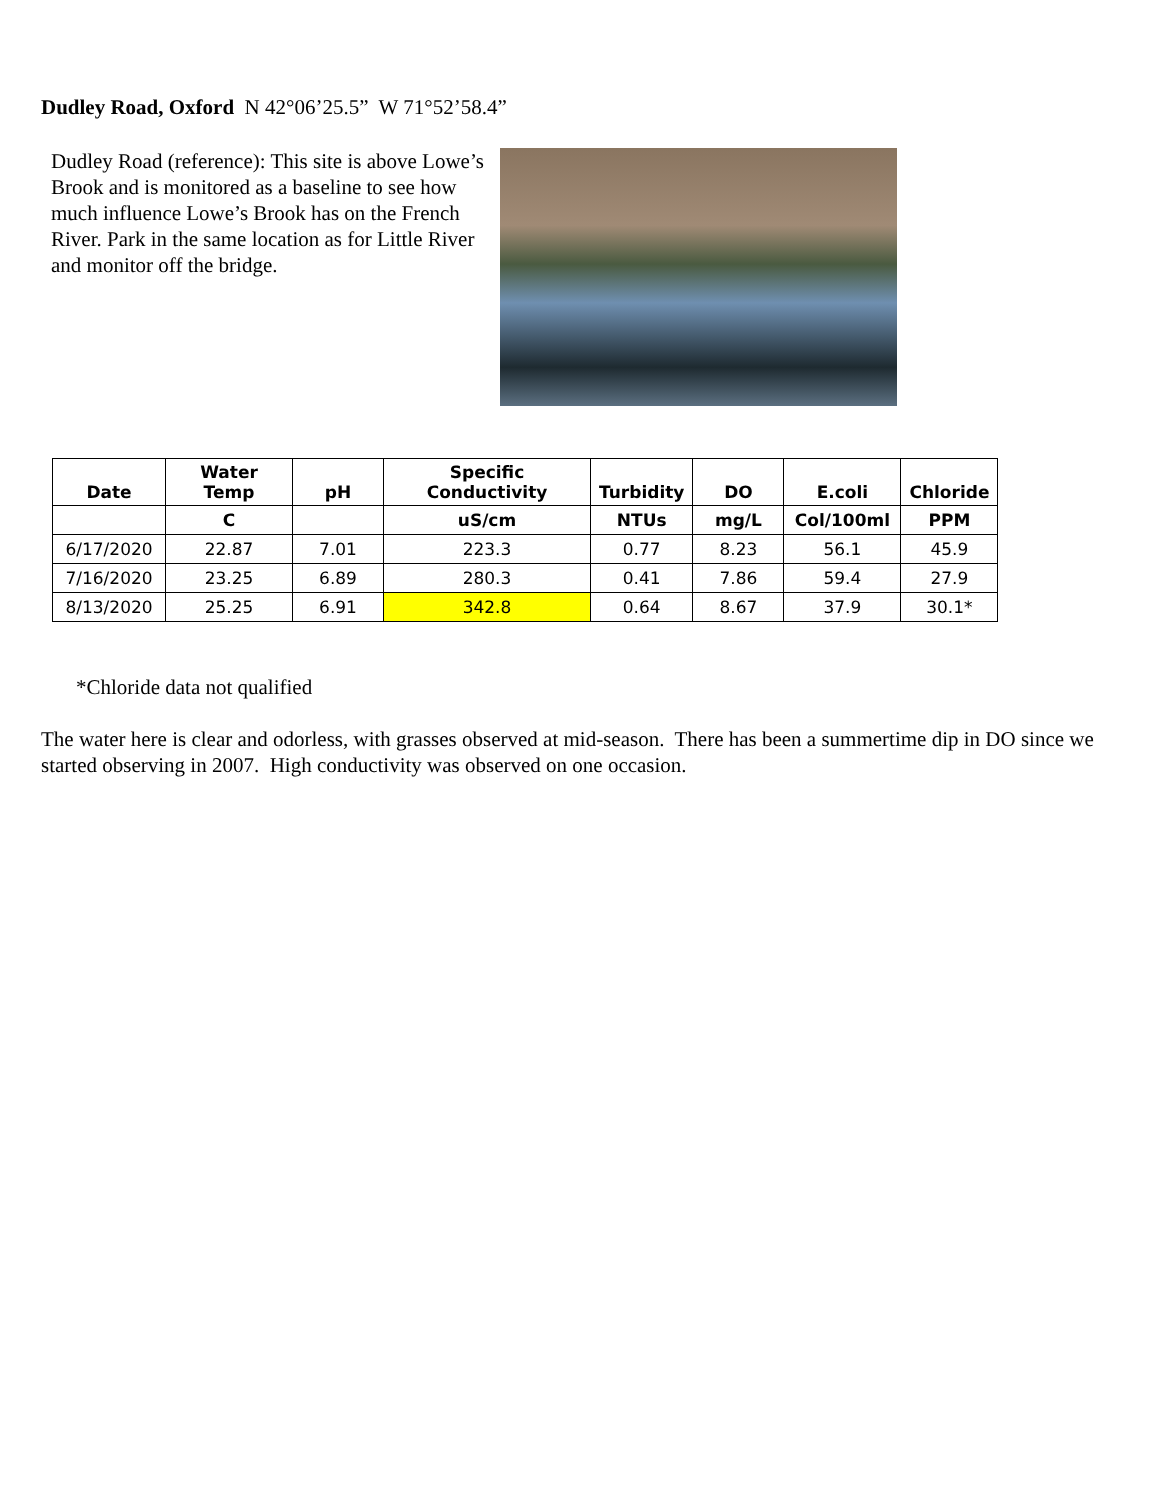Dudley Road, Oxford N 42°06’25.5” W 71°52’58.4”
Dudley Road (reference): This site is above Lowe’s Brook and is monitored as a baseline to see how much influence Lowe’s Brook has on the French River. Park in the same location as for Little River and monitor off the bridge.
| Date | Water Temp | pH | Specific Conductivity | Turbidity | DO | E.coli | Chloride |
| --- | --- | --- | --- | --- | --- | --- | --- |
| | C | | uS/cm | NTUs | mg/L | Col/100ml | PPM |
| 6/17/2020 | 22.87 | 7.01 | 223.3 | 0.77 | 8.23 | 56.1 | 45.9 |
| 7/16/2020 | 23.25 | 6.89 | 280.3 | 0.41 | 7.86 | 59.4 | 27.9 |
| 8/13/2020 | 25.25 | 6.91 | 342.8 | 0.64 | 8.67 | 37.9 | 30.1* |
*Chloride data not qualified
The water here is clear and odorless, with grasses observed at mid-season. There has been a summertime dip in DO since we started observing in 2007. High conductivity was observed on one occasion.